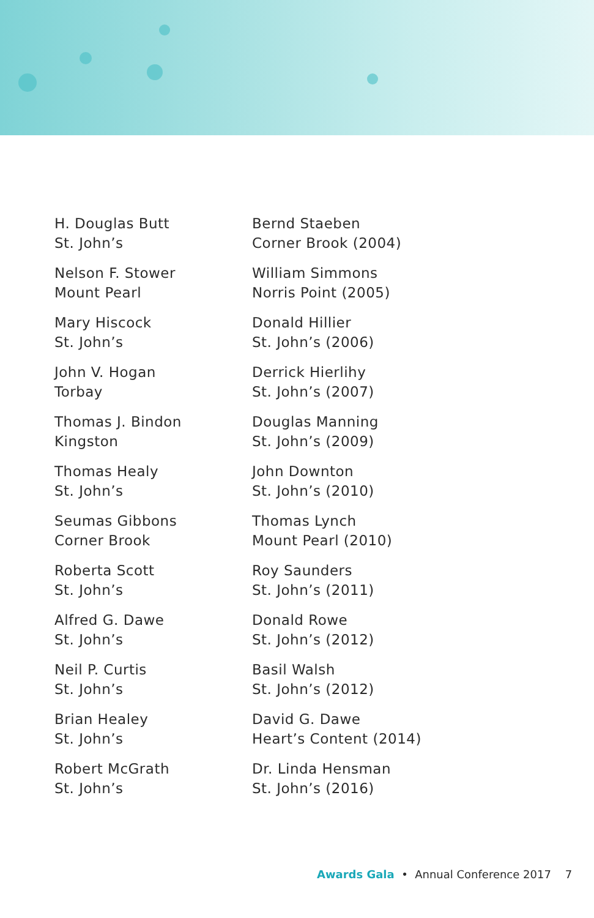H. Douglas Butt
St. John’s
Nelson F. Stower
Mount Pearl
Mary Hiscock
St. John’s
John V. Hogan
Torbay
Thomas J. Bindon
Kingston
Thomas Healy
St. John’s
Seumas Gibbons
Corner Brook
Roberta Scott
St. John’s
Alfred G. Dawe
St. John’s
Neil P. Curtis
St. John’s
Brian Healey
St. John’s
Robert McGrath
St. John’s
Bernd Staeben
Corner Brook (2004)
William Simmons
Norris Point (2005)
Donald Hillier
St. John’s (2006)
Derrick Hierlihy
St. John’s (2007)
Douglas Manning
St. John’s (2009)
John Downton
St. John’s (2010)
Thomas Lynch
Mount Pearl (2010)
Roy Saunders
St. John’s (2011)
Donald Rowe
St. John’s (2012)
Basil Walsh
St. John’s (2012)
David G. Dawe
Heart’s Content (2014)
Dr. Linda Hensman
St. John’s (2016)
Awards Gala • Annual Conference 2017 7